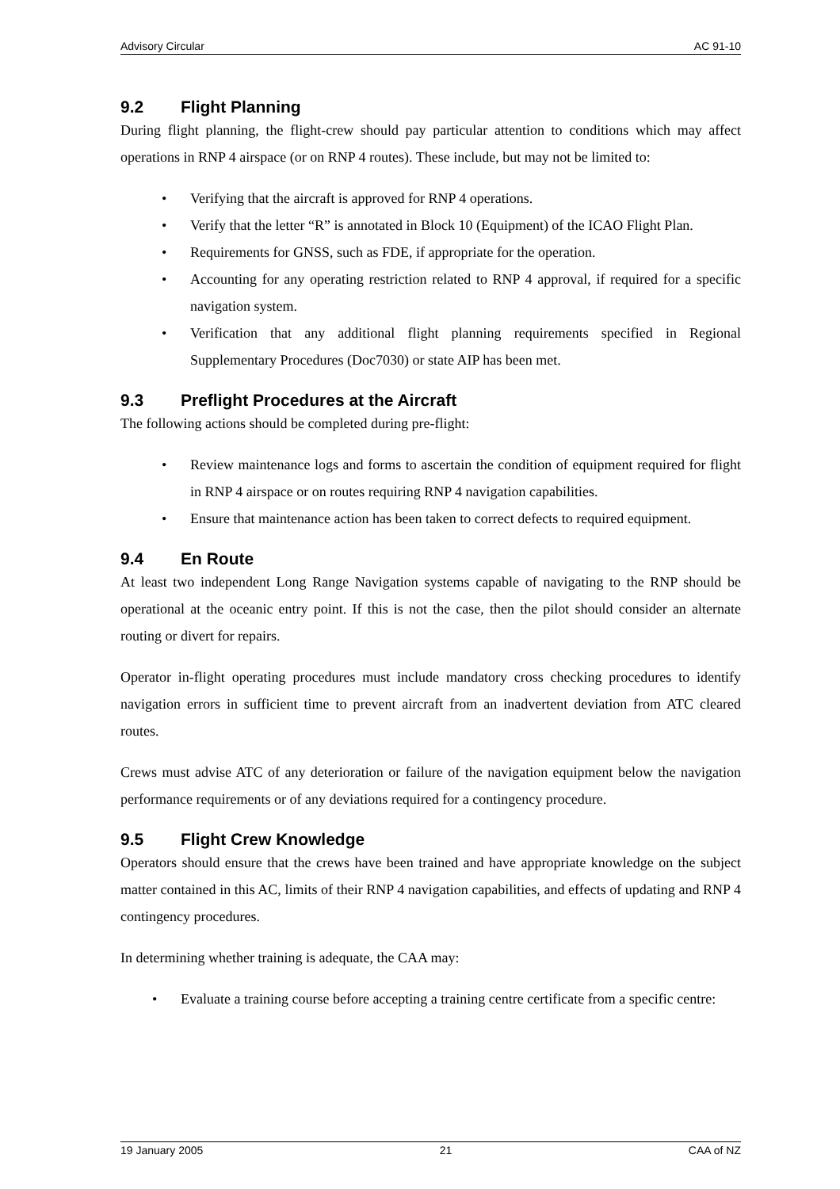Advisory Circular AC 91-10
9.2 Flight Planning
During flight planning, the flight-crew should pay particular attention to conditions which may affect operations in RNP 4 airspace (or on RNP 4 routes). These include, but may not be limited to:
• Verifying that the aircraft is approved for RNP 4 operations.
• Verify that the letter “R” is annotated in Block 10 (Equipment) of the ICAO Flight Plan.
• Requirements for GNSS, such as FDE, if appropriate for the operation.
• Accounting for any operating restriction related to RNP 4 approval, if required for a specific navigation system.
• Verification that any additional flight planning requirements specified in Regional Supplementary Procedures (Doc7030) or state AIP has been met.
9.3 Preflight Procedures at the Aircraft
The following actions should be completed during pre-flight:
• Review maintenance logs and forms to ascertain the condition of equipment required for flight in RNP 4 airspace or on routes requiring RNP 4 navigation capabilities.
• Ensure that maintenance action has been taken to correct defects to required equipment.
9.4 En Route
At least two independent Long Range Navigation systems capable of navigating to the RNP should be operational at the oceanic entry point. If this is not the case, then the pilot should consider an alternate routing or divert for repairs.
Operator in-flight operating procedures must include mandatory cross checking procedures to identify navigation errors in sufficient time to prevent aircraft from an inadvertent deviation from ATC cleared routes.
Crews must advise ATC of any deterioration or failure of the navigation equipment below the navigation performance requirements or of any deviations required for a contingency procedure.
9.5 Flight Crew Knowledge
Operators should ensure that the crews have been trained and have appropriate knowledge on the subject matter contained in this AC, limits of their RNP 4 navigation capabilities, and effects of updating and RNP 4 contingency procedures.
In determining whether training is adequate, the CAA may:
• Evaluate a training course before accepting a training centre certificate from a specific centre:
19 January 2005 21 CAA of NZ